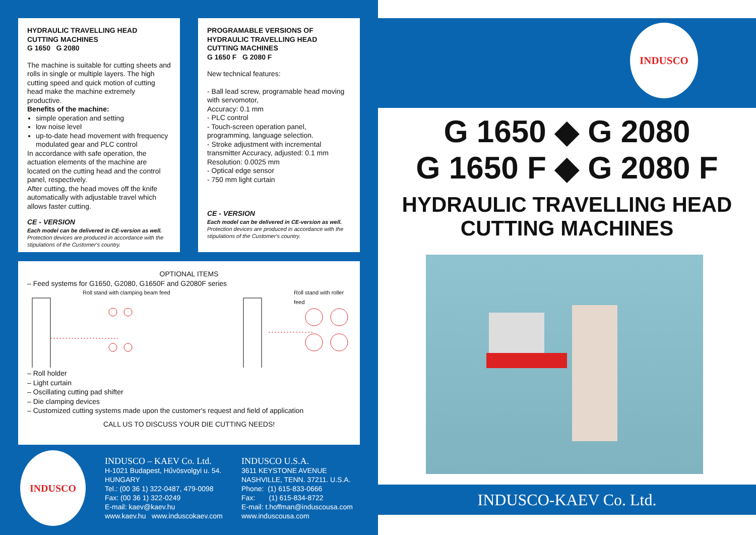HYDRAULIC TRAVELLING HEAD
CUTTING MACHINES
G 1650 G 2080
The machine is suitable for cutting sheets and rolls in single or multiple layers. The high cutting speed and quick motion of cutting head make the machine extremely productive.
Benefits of the machine:
simple operation and setting
low noise level
up-to-date head movement with frequency modulated gear and PLC control
In accordance with safe operation, the actuation elements of the machine are located on the cutting head and the control panel, respectively.
After cutting, the head moves off the knife automatically with adjustable travel which allows faster cutting.
CE - VERSION
Each model can be delivered in CE-version as well.
Protection devices are produced in accordance with the stipulations of the Customer's country.
PROGRAMABLE VERSIONS OF
HYDRAULIC TRAVELLING HEAD
CUTTING MACHINES
G 1650 F G 2080 F
New technical features:
- Ball lead screw, programable head moving with servomotor,
Accuracy: 0.1 mm
- PLC control
- Touch-screen operation panel, programming, language selection.
- Stroke adjustment with incremental transmitter Accuracy, adjusted: 0.1 mm
Resolution: 0.0025 mm
- Optical edge sensor
- 750 mm light curtain
CE - VERSION
Each model can be delivered in CE-version as well.
Protection devices are produced in accordance with the stipulations of the Customer's country.
OPTIONAL ITEMS
– Feed systems for G1650, G2080, G1650F and G2080F series
Roll stand with clamping beam feed Roll stand with roller feed
– Roll holder
– Light curtain
– Oscillating cutting pad shifter
– Die clamping devices
– Customized cutting systems made upon the customer's request and field of application
CALL US TO DISCUSS YOUR DIE CUTTING NEEDS!
INDUSCO
INDUSCO – KAEV Co. Ltd.
H-1021 Budapest, Hűvösvolgyi u. 54.
HUNGARY
Tel.: (00 36 1) 322-0487, 479-0098
Fax: (00 36 1) 322-0249
E-mail: kaev@kaev.hu
www.kaev.hu www.induscokaev.com
INDUSCO U.S.A.
3611 KEYSTONE AVENUE
NASHVILLE, TENN. 37211. U.S.A.
Phone: (1) 615-833-0666
Fax: (1) 615-834-8722
E-mail: t.hoffman@induscousa.com
www.induscousa.com
INDUSCO
G 1650 ◆ G 2080
G 1650 F ◆ G 2080 F
HYDRAULIC TRAVELLING HEAD
CUTTING MACHINES
INDUSCO-KAEV Co. Ltd.